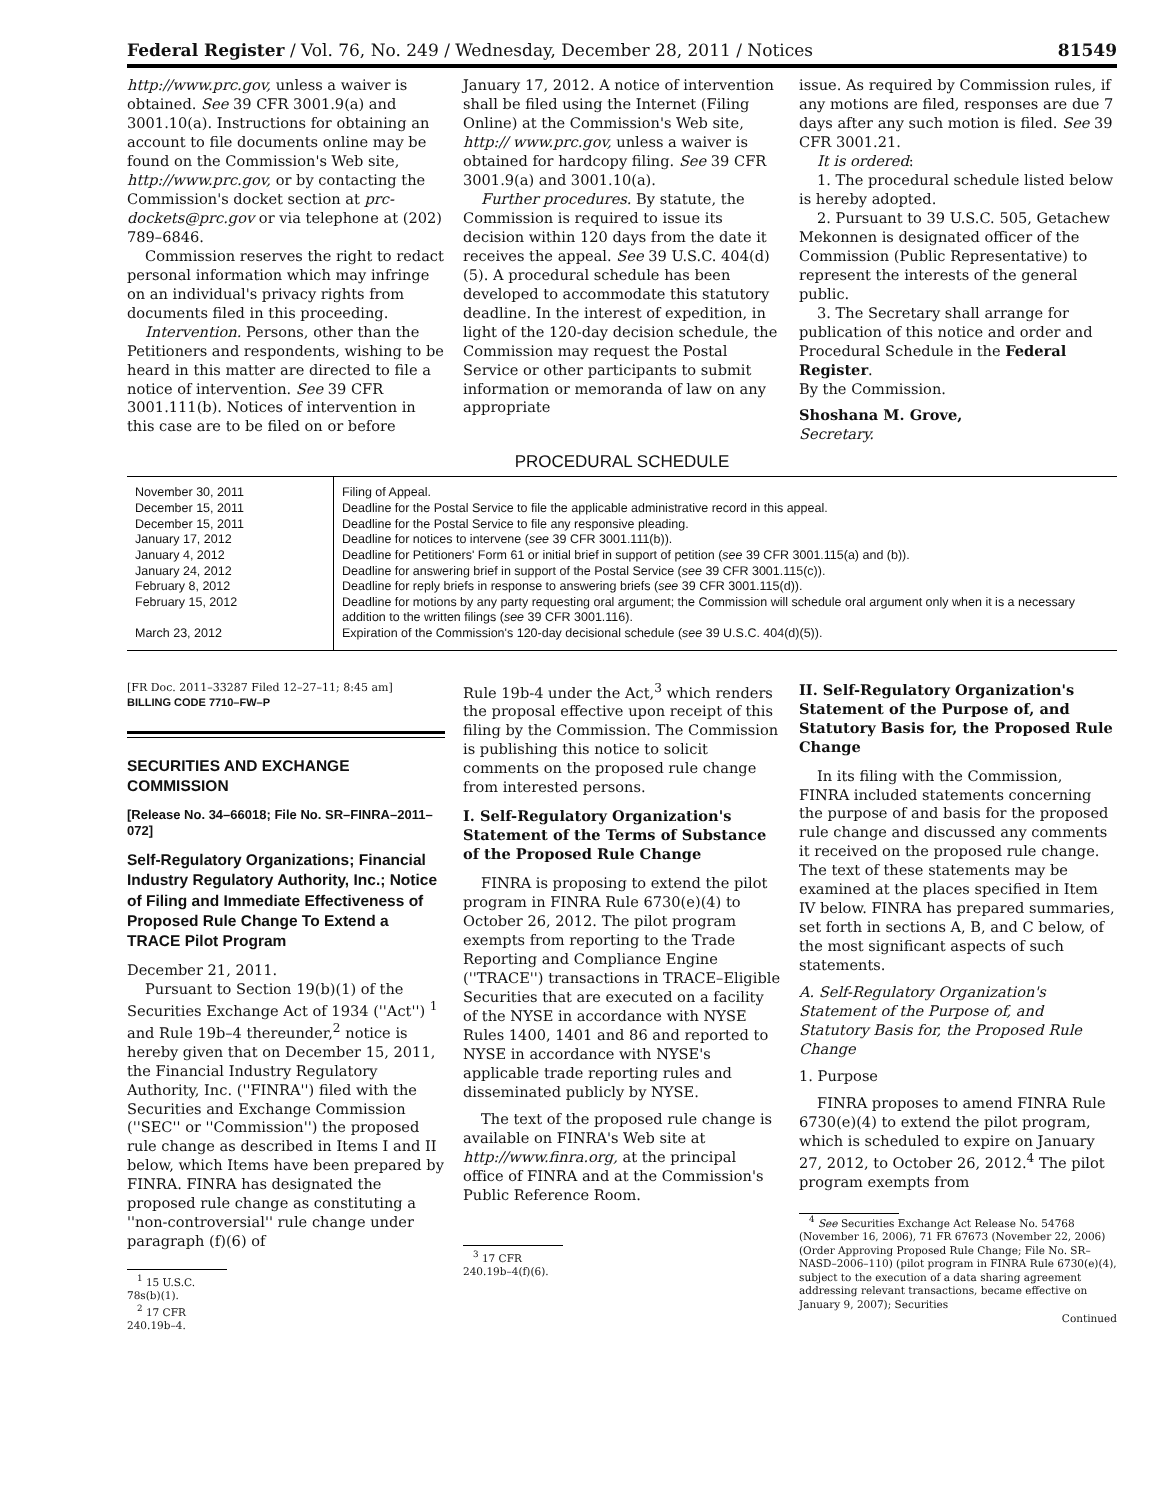Federal Register / Vol. 76, No. 249 / Wednesday, December 28, 2011 / Notices 81549
http://www.prc.gov, unless a waiver is obtained. See 39 CFR 3001.9(a) and 3001.10(a). Instructions for obtaining an account to file documents online may be found on the Commission's Web site, http://www.prc.gov, or by contacting the Commission's docket section at prc-dockets@prc.gov or via telephone at (202) 789–6846.
Commission reserves the right to redact personal information which may infringe on an individual's privacy rights from documents filed in this proceeding.
Intervention. Persons, other than the Petitioners and respondents, wishing to be heard in this matter are directed to file a notice of intervention. See 39 CFR 3001.111(b). Notices of intervention in this case are to be filed on or before
January 17, 2012. A notice of intervention shall be filed using the Internet (Filing Online) at the Commission's Web site, http:// www.prc.gov, unless a waiver is obtained for hardcopy filing. See 39 CFR 3001.9(a) and 3001.10(a).
Further procedures. By statute, the Commission is required to issue its decision within 120 days from the date it receives the appeal. See 39 U.S.C. 404(d)(5). A procedural schedule has been developed to accommodate this statutory deadline. In the interest of expedition, in light of the 120-day decision schedule, the Commission may request the Postal Service or other participants to submit information or memoranda of law on any appropriate
issue. As required by Commission rules, if any motions are filed, responses are due 7 days after any such motion is filed. See 39 CFR 3001.21.
It is ordered:
1. The procedural schedule listed below is hereby adopted.
2. Pursuant to 39 U.S.C. 505, Getachew Mekonnen is designated officer of the Commission (Public Representative) to represent the interests of the general public.
3. The Secretary shall arrange for publication of this notice and order and Procedural Schedule in the Federal Register.
By the Commission.
Shoshana M. Grove,
Secretary.
PROCEDURAL SCHEDULE
| November 30, 2011 | Filing of Appeal. |
| December 15, 2011 | Deadline for the Postal Service to file the applicable administrative record in this appeal. |
| December 15, 2011 | Deadline for the Postal Service to file any responsive pleading. |
| January 17, 2012 | Deadline for notices to intervene ( see 39 CFR 3001.111(b)). |
| January 4, 2012 | Deadline for Petitioners' Form 61 or initial brief in support of petition ( see 39 CFR 3001.115(a) and (b)). |
| January 24, 2012 | Deadline for answering brief in support of the Postal Service ( see 39 CFR 3001.115(c)). |
| February 8, 2012 | Deadline for reply briefs in response to answering briefs ( see 39 CFR 3001.115(d)). |
| February 15, 2012 | Deadline for motions by any party requesting oral argument; the Commission will schedule oral argument only when it is a necessary addition to the written filings ( see 39 CFR 3001.116). |
| March 23, 2012 | Expiration of the Commission's 120-day decisional schedule ( see 39 U.S.C. 404(d)(5)). |
[FR Doc. 2011–33287 Filed 12–27–11; 8:45 am]
BILLING CODE 7710–FW–P
SECURITIES AND EXCHANGE COMMISSION
[Release No. 34–66018; File No. SR–FINRA–2011–072]
Self-Regulatory Organizations; Financial Industry Regulatory Authority, Inc.; Notice of Filing and Immediate Effectiveness of Proposed Rule Change To Extend a TRACE Pilot Program
December 21, 2011.
Pursuant to Section 19(b)(1) of the Securities Exchange Act of 1934 (''Act'') <sup>1</sup> and Rule 19b–4 thereunder,<sup>2</sup> notice is hereby given that on December 15, 2011, the Financial Industry Regulatory Authority, Inc. (''FINRA'') filed with the Securities and Exchange Commission (''SEC'' or ''Commission'') the proposed rule change as described in Items I and II below, which Items have been prepared by FINRA. FINRA has designated the proposed rule change as constituting a ''non-controversial'' rule change under paragraph (f)(6) of
<sup>1</sup> 15 U.S.C. 78s(b)(1).
<sup>2</sup> 17 CFR 240.19b–4.
Rule 19b-4 under the Act,<sup>3</sup> which renders the proposal effective upon receipt of this filing by the Commission. The Commission is publishing this notice to solicit comments on the proposed rule change from interested persons.
I. Self-Regulatory Organization's Statement of the Terms of Substance of the Proposed Rule Change
FINRA is proposing to extend the pilot program in FINRA Rule 6730(e)(4) to October 26, 2012. The pilot program exempts from reporting to the Trade Reporting and Compliance Engine (''TRACE'') transactions in TRACE–Eligible Securities that are executed on a facility of the NYSE in accordance with NYSE Rules 1400, 1401 and 86 and reported to NYSE in accordance with NYSE's applicable trade reporting rules and disseminated publicly by NYSE.
The text of the proposed rule change is available on FINRA's Web site at http://www.finra.org, at the principal office of FINRA and at the Commission's Public Reference Room.
<sup>3</sup> 17 CFR 240.19b–4(f)(6).
II. Self-Regulatory Organization's Statement of the Purpose of, and Statutory Basis for, the Proposed Rule Change
In its filing with the Commission, FINRA included statements concerning the purpose of and basis for the proposed rule change and discussed any comments it received on the proposed rule change. The text of these statements may be examined at the places specified in Item IV below. FINRA has prepared summaries, set forth in sections A, B, and C below, of the most significant aspects of such statements.
A. Self-Regulatory Organization's Statement of the Purpose of, and Statutory Basis for, the Proposed Rule Change
1. Purpose
FINRA proposes to amend FINRA Rule 6730(e)(4) to extend the pilot program, which is scheduled to expire on January 27, 2012, to October 26, 2012.<sup>4</sup> The pilot program exempts from
<sup>4</sup> See Securities Exchange Act Release No. 54768 (November 16, 2006), 71 FR 67673 (November 22, 2006) (Order Approving Proposed Rule Change; File No. SR–NASD–2006–110) (pilot program in FINRA Rule 6730(e)(4), subject to the execution of a data sharing agreement addressing relevant transactions, became effective on January 9, 2007); Securities
Continued